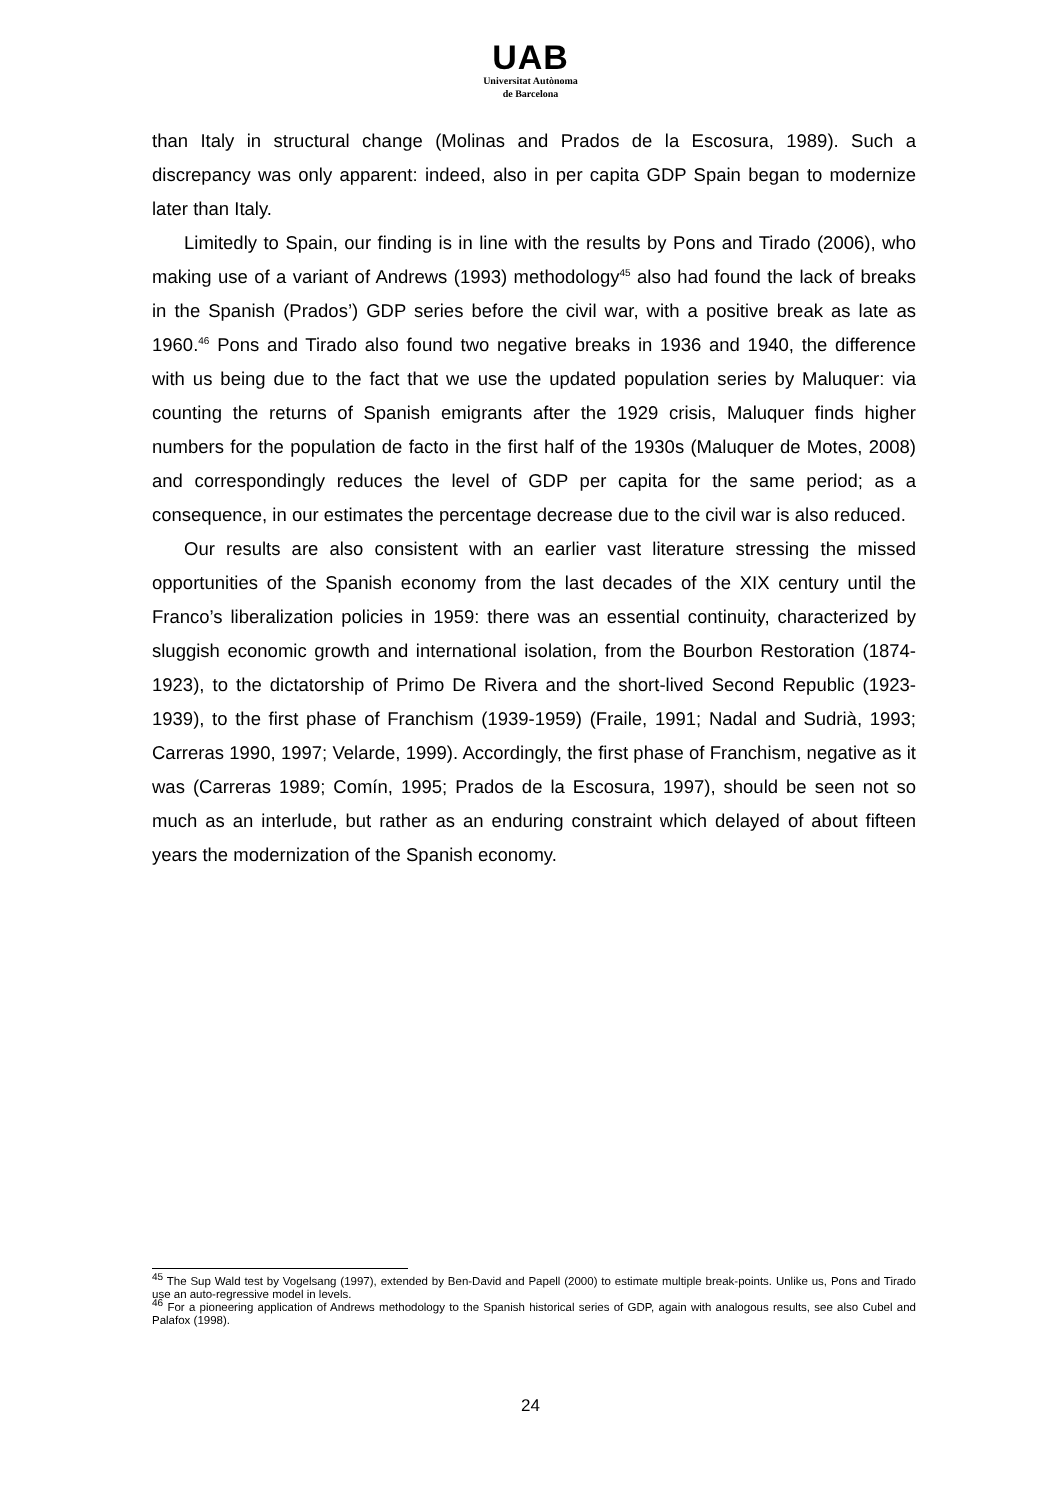UAB
Universitat Autònoma
de Barcelona
than Italy in structural change (Molinas and Prados de la Escosura, 1989). Such a discrepancy was only apparent: indeed, also in per capita GDP Spain began to modernize later than Italy.
Limitedly to Spain, our finding is in line with the results by Pons and Tirado (2006), who making use of a variant of Andrews (1993) methodology<sup>45</sup> also had found the lack of breaks in the Spanish (Prados’) GDP series before the civil war, with a positive break as late as 1960.<sup>46</sup> Pons and Tirado also found two negative breaks in 1936 and 1940, the difference with us being due to the fact that we use the updated population series by Maluquer: via counting the returns of Spanish emigrants after the 1929 crisis, Maluquer finds higher numbers for the population de facto in the first half of the 1930s (Maluquer de Motes, 2008) and correspondingly reduces the level of GDP per capita for the same period; as a consequence, in our estimates the percentage decrease due to the civil war is also reduced.
Our results are also consistent with an earlier vast literature stressing the missed opportunities of the Spanish economy from the last decades of the XIX century until the Franco’s liberalization policies in 1959: there was an essential continuity, characterized by sluggish economic growth and international isolation, from the Bourbon Restoration (1874-1923), to the dictatorship of Primo De Rivera and the short-lived Second Republic (1923-1939), to the first phase of Franchism (1939-1959) (Fraile, 1991; Nadal and Sudrià, 1993; Carreras 1990, 1997; Velarde, 1999). Accordingly, the first phase of Franchism, negative as it was (Carreras 1989; Comín, 1995; Prados de la Escosura, 1997), should be seen not so much as an interlude, but rather as an enduring constraint which delayed of about fifteen years the modernization of the Spanish economy.
<sup>45</sup> The Sup Wald test by Vogelsang (1997), extended by Ben-David and Papell (2000) to estimate multiple break-points. Unlike us, Pons and Tirado use an auto-regressive model in levels.
<sup>46</sup> For a pioneering application of Andrews methodology to the Spanish historical series of GDP, again with analogous results, see also Cubel and Palafox (1998).
24